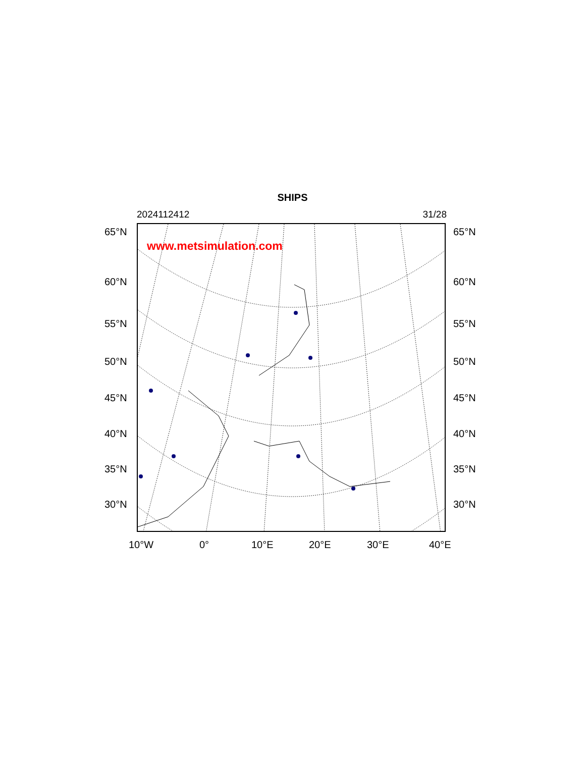SHIPS
2024112412 31/28
www.metsimulation.com
65°N 65°N
60°N 60°N
55°N 55°N
50°N 50°N
45°N 45°N
40°N 40°N
35°N 35°N
30°N 30°N
10°W 0° 10°E 20°E 30°E 40°E